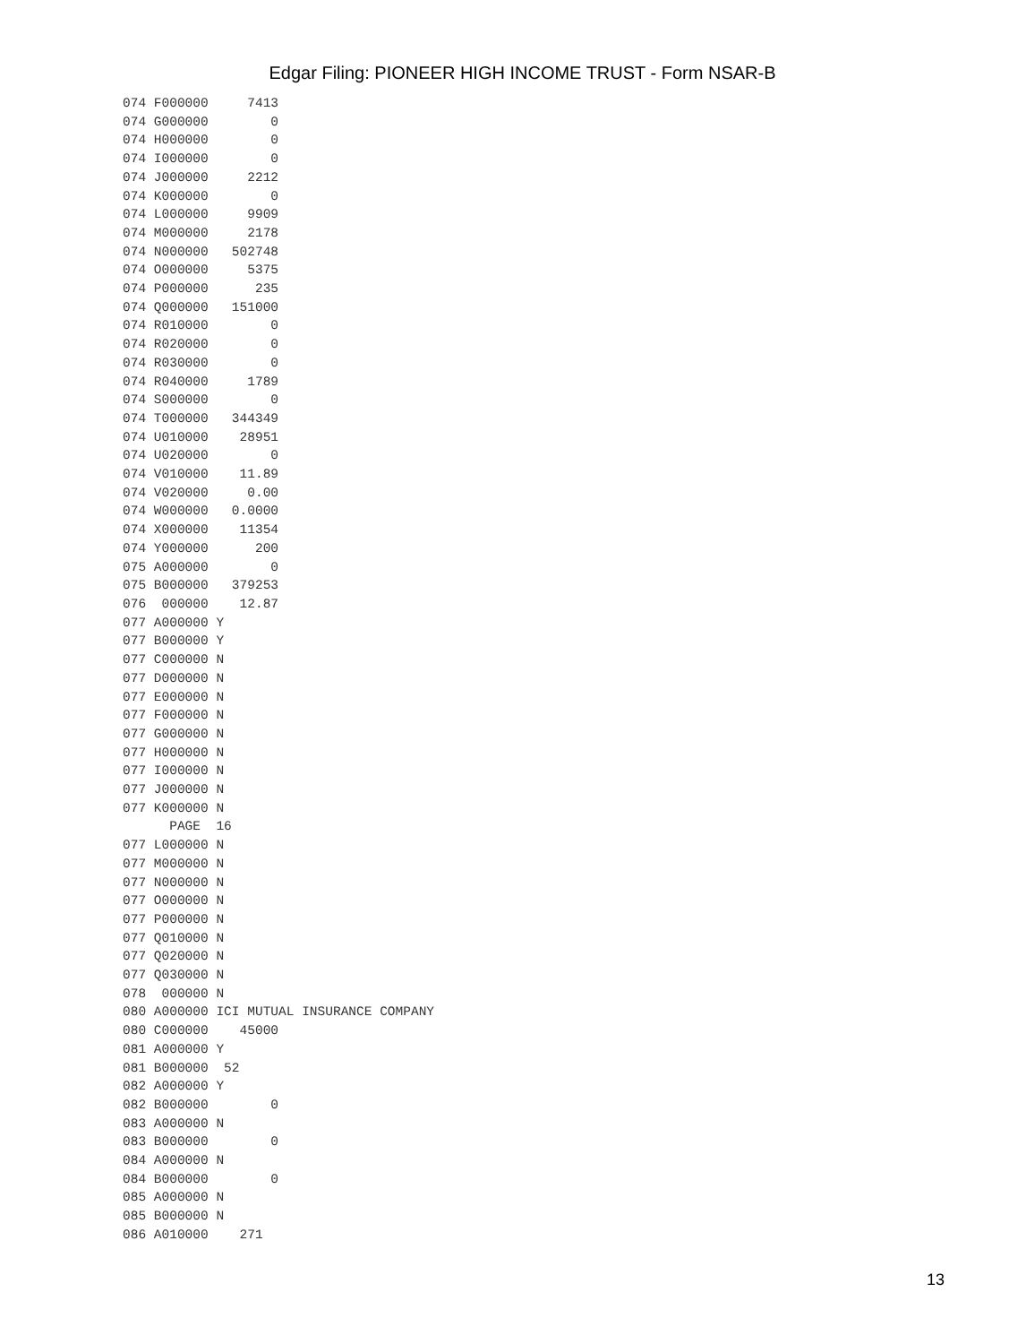Edgar Filing: PIONEER HIGH INCOME TRUST - Form NSAR-B
074 F000000     7413
074 G000000        0
074 H000000        0
074 I000000        0
074 J000000     2212
074 K000000        0
074 L000000     9909
074 M000000     2178
074 N000000   502748
074 O000000     5375
074 P000000      235
074 Q000000   151000
074 R010000        0
074 R020000        0
074 R030000        0
074 R040000     1789
074 S000000        0
074 T000000   344349
074 U010000    28951
074 U020000        0
074 V010000    11.89
074 V020000     0.00
074 W000000   0.0000
074 X000000    11354
074 Y000000      200
075 A000000        0
075 B000000   379253
076  000000    12.87
077 A000000 Y
077 B000000 Y
077 C000000 N
077 D000000 N
077 E000000 N
077 F000000 N
077 G000000 N
077 H000000 N
077 I000000 N
077 J000000 N
077 K000000 N
      PAGE  16
077 L000000 N
077 M000000 N
077 N000000 N
077 O000000 N
077 P000000 N
077 Q010000 N
077 Q020000 N
077 Q030000 N
078  000000 N
080 A000000 ICI MUTUAL INSURANCE COMPANY
080 C000000    45000
081 A000000 Y
081 B000000  52
082 A000000 Y
082 B000000        0
083 A000000 N
083 B000000        0
084 A000000 N
084 B000000        0
085 A000000 N
085 B000000 N
086 A010000    271
13